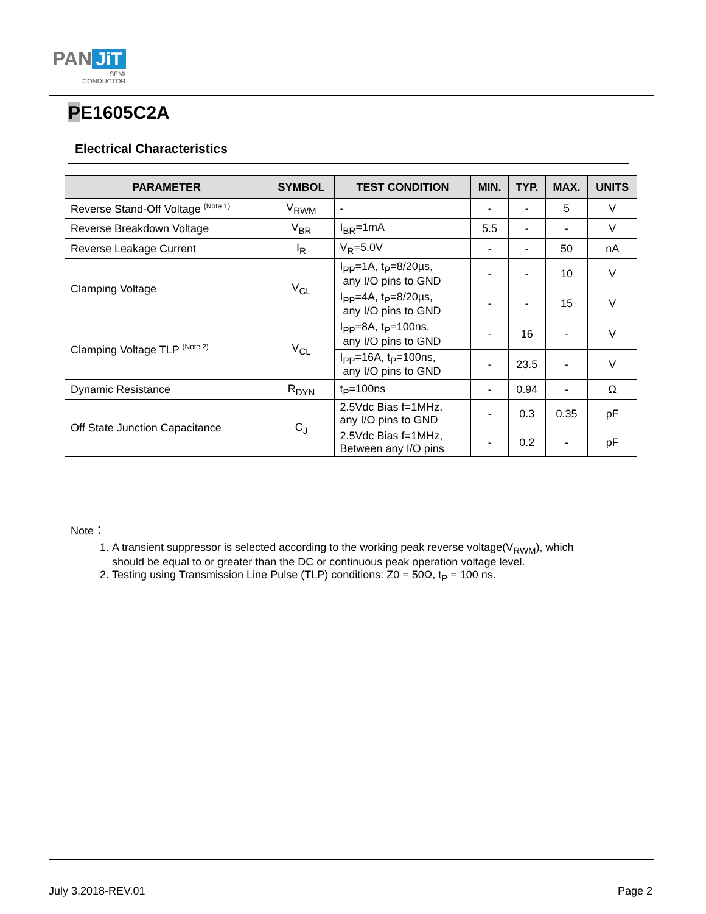PAN JiT
SEMI
CONDUCTOR
PE1605C2A
Electrical Characteristics
| PARAMETER | SYMBOL | TEST CONDITION | MIN. | TYP. | MAX. | UNITS |
| --- | --- | --- | --- | --- | --- | --- |
| Reverse Stand-Off Voltage <sup>(Note 1)</sup> | V<sub>RWM</sub> | - | - | - | 5 | V |
| Reverse Breakdown Voltage | V<sub>BR</sub> | I<sub>BR</sub>=1mA | 5.5 | - | - | V |
| Reverse Leakage Current | I<sub>R</sub> | V<sub>R</sub>=5.0V | - | - | 50 | nA |
| Clamping Voltage | V<sub>CL</sub> | I<sub>PP</sub>=1A, t<sub>P</sub>=8/20µs, any I/O pins to GND | - | - | 10 | V |
| | | I<sub>PP</sub>=4A, t<sub>P</sub>=8/20µs, any I/O pins to GND | - | - | 15 | V |
| Clamping Voltage TLP <sup>(Note 2)</sup> | V<sub>CL</sub> | I<sub>PP</sub>=8A, t<sub>P</sub>=100ns, any I/O pins to GND | - | 16 | - | V |
| | | I<sub>PP</sub>=16A, t<sub>P</sub>=100ns, any I/O pins to GND | - | 23.5 | - | V |
| Dynamic Resistance | R<sub>DYN</sub> | t<sub>P</sub>=100ns | - | 0.94 | - | Ω |
| Off State Junction Capacitance | C<sub>J</sub> | 2.5Vdc Bias f=1MHz, any I/O pins to GND | - | 0.3 | 0.35 | pF |
| | | 2.5Vdc Bias f=1MHz, Between any I/O pins | - | 0.2 | - | pF |
Note：
1. A transient suppressor is selected according to the working peak reverse voltage(V<sub>RWM</sub>), which should be equal to or greater than the DC or continuous peak operation voltage level.
2. Testing using Transmission Line Pulse (TLP) conditions: Z0 = 50Ω, t<sub>P</sub> = 100 ns.
July 3,2018-REV.01 Page 2